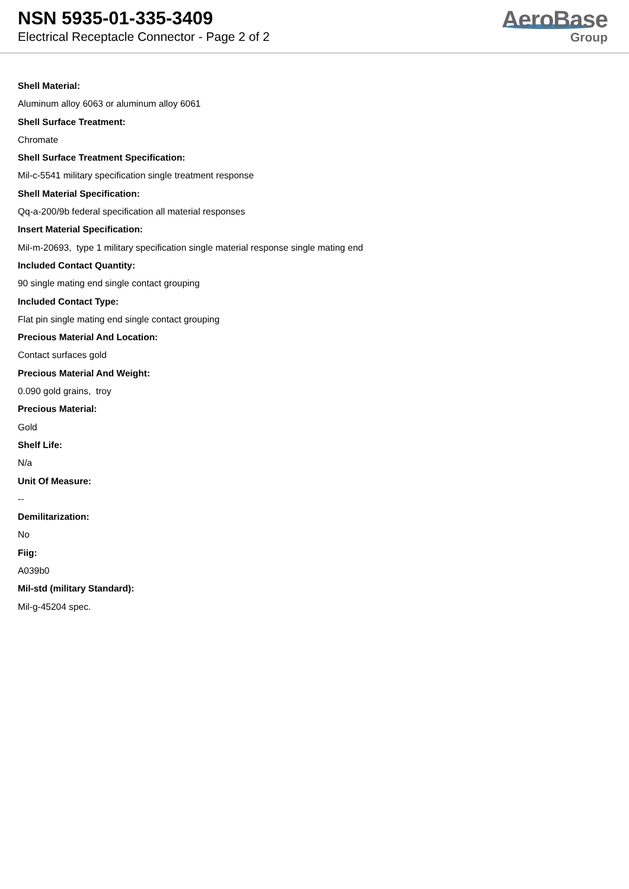NSN 5935-01-335-3409
Electrical Receptacle Connector - Page 2 of 2
AeroBase
Group
Shell Material:
Aluminum alloy 6063 or aluminum alloy 6061
Shell Surface Treatment:
Chromate
Shell Surface Treatment Specification:
Mil-c-5541 military specification single treatment response
Shell Material Specification:
Qq-a-200/9b federal specification all material responses
Insert Material Specification:
Mil-m-20693, type 1 military specification single material response single mating end
Included Contact Quantity:
90 single mating end single contact grouping
Included Contact Type:
Flat pin single mating end single contact grouping
Precious Material And Location:
Contact surfaces gold
Precious Material And Weight:
0.090 gold grains, troy
Precious Material:
Gold
Shelf Life:
N/a
Unit Of Measure:
--
Demilitarization:
No
Fiig:
A039b0
Mil-std (military Standard):
Mil-g-45204 spec.